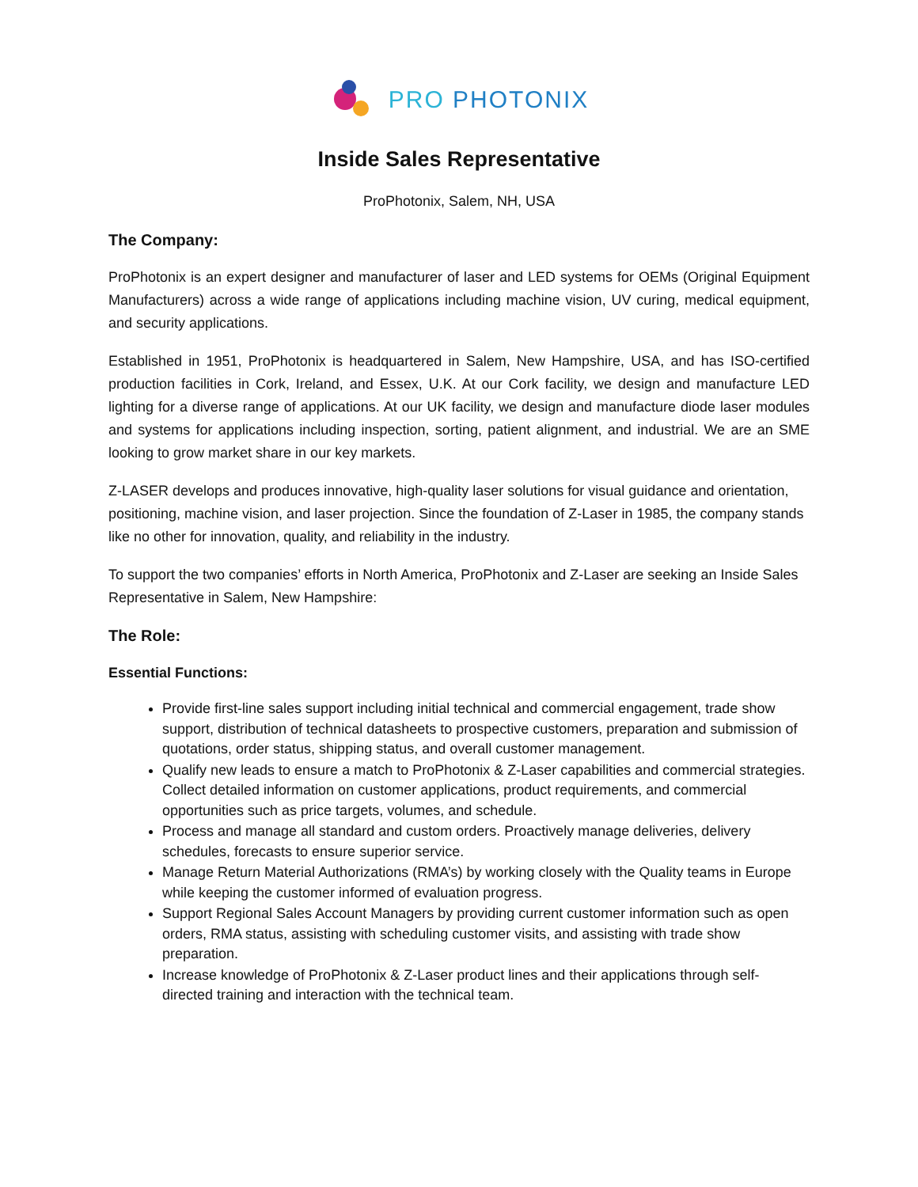PRO PHOTONIX
Inside Sales Representative
ProPhotonix, Salem, NH, USA
The Company:
ProPhotonix is an expert designer and manufacturer of laser and LED systems for OEMs (Original Equipment Manufacturers) across a wide range of applications including machine vision, UV curing, medical equipment, and security applications.
Established in 1951, ProPhotonix is headquartered in Salem, New Hampshire, USA, and has ISO-certified production facilities in Cork, Ireland, and Essex, U.K. At our Cork facility, we design and manufacture LED lighting for a diverse range of applications. At our UK facility, we design and manufacture diode laser modules and systems for applications including inspection, sorting, patient alignment, and industrial. We are an SME looking to grow market share in our key markets.
Z-LASER develops and produces innovative, high-quality laser solutions for visual guidance and orientation, positioning, machine vision, and laser projection. Since the foundation of Z-Laser in 1985, the company stands like no other for innovation, quality, and reliability in the industry.
To support the two companies’ efforts in North America, ProPhotonix and Z-Laser are seeking an Inside Sales Representative in Salem, New Hampshire:
The Role:
Essential Functions:
Provide first-line sales support including initial technical and commercial engagement, trade show support, distribution of technical datasheets to prospective customers, preparation and submission of quotations, order status, shipping status, and overall customer management.
Qualify new leads to ensure a match to ProPhotonix & Z-Laser capabilities and commercial strategies. Collect detailed information on customer applications, product requirements, and commercial opportunities such as price targets, volumes, and schedule.
Process and manage all standard and custom orders. Proactively manage deliveries, delivery schedules, forecasts to ensure superior service.
Manage Return Material Authorizations (RMA’s) by working closely with the Quality teams in Europe while keeping the customer informed of evaluation progress.
Support Regional Sales Account Managers by providing current customer information such as open orders, RMA status, assisting with scheduling customer visits, and assisting with trade show preparation.
Increase knowledge of ProPhotonix & Z-Laser product lines and their applications through self-directed training and interaction with the technical team.